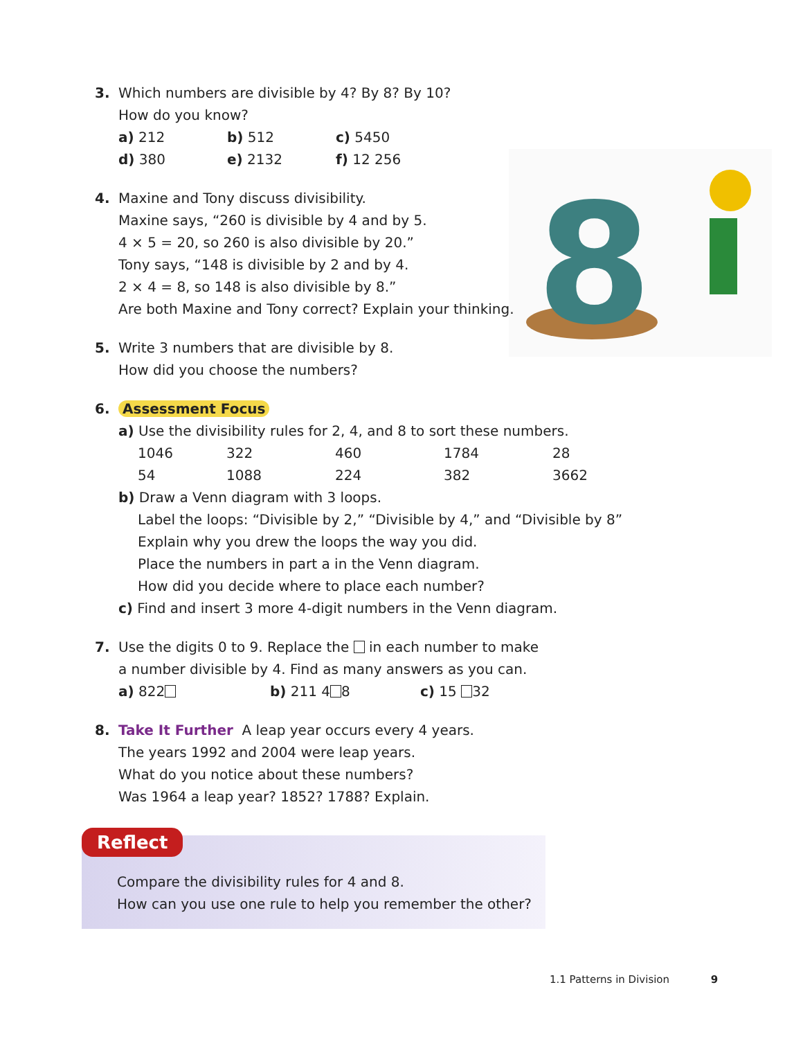3.
Which numbers are divisible by 4? By 8? By 10?
How do you know?
a) 212 b) 512 c) 5450
d) 380 e) 2132 f) 12 256
8
4.
Maxine and Tony discuss divisibility.
Maxine says, “260 is divisible by 4 and by 5.
4 × 5 = 20, so 260 is also divisible by 20.”
Tony says, “148 is divisible by 2 and by 4.
2 × 4 = 8, so 148 is also divisible by 8.”
Are both Maxine and Tony correct? Explain your thinking.
5.
Write 3 numbers that are divisible by 8.
How did you choose the numbers?
6.
Assessment Focus
a) Use the divisibility rules for 2, 4, and 8 to sort these numbers.
1046 322 460 1784 28
54 1088 224 382 3662
b) Draw a Venn diagram with 3 loops.
Label the loops: “Divisible by 2,” “Divisible by 4,” and “Divisible by 8”
Explain why you drew the loops the way you did.
Place the numbers in part a in the Venn diagram.
How did you decide where to place each number?
c) Find and insert 3 more 4-digit numbers in the Venn diagram.
7.
Use the digits 0 to 9. Replace the in each number to make
a number divisible by 4. Find as many answers as you can.
a) 822 b) 211 4 8 c) 15 32
8.
Take It Further A leap year occurs every 4 years.
The years 1992 and 2004 were leap years.
What do you notice about these numbers?
Was 1964 a leap year? 1852? 1788? Explain.
Reflect
Compare the divisibility rules for 4 and 8.
How can you use one rule to help you remember the other?
1.1 Patterns in Division 9